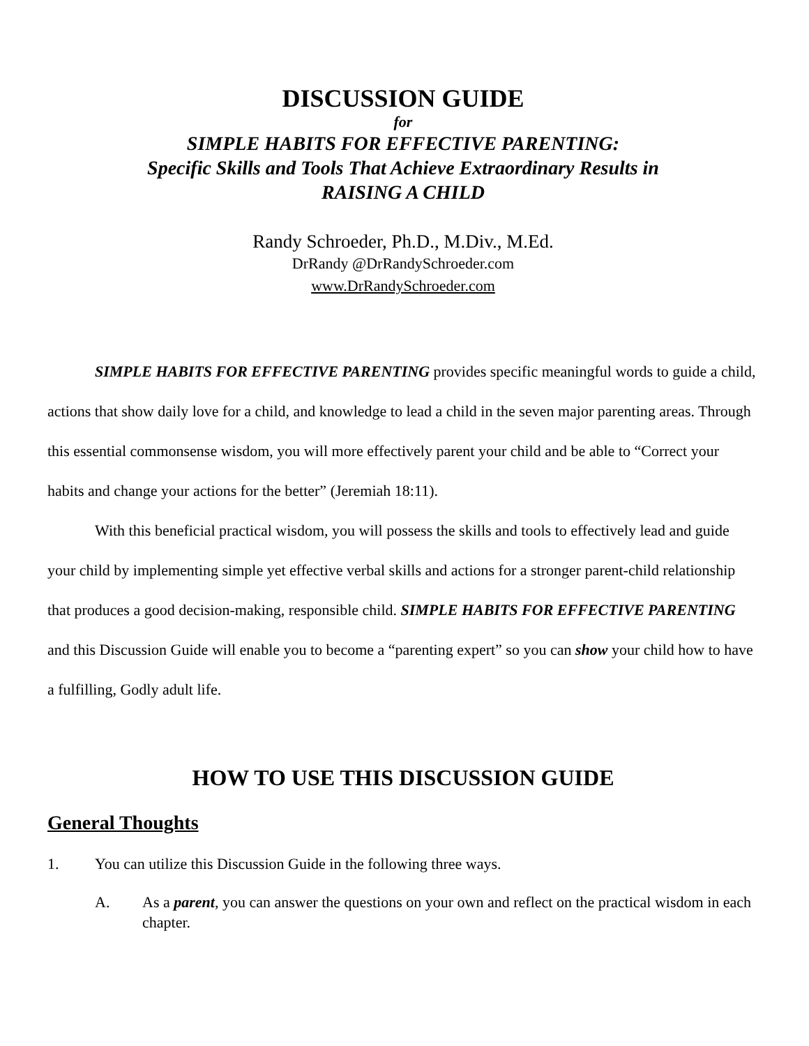DISCUSSION GUIDE
for
SIMPLE HABITS FOR EFFECTIVE PARENTING:
Specific Skills and Tools That Achieve Extraordinary Results in
RAISING A CHILD
Randy Schroeder, Ph.D., M.Div., M.Ed.
DrRandy @DrRandySchroeder.com
www.DrRandySchroeder.com
SIMPLE HABITS FOR EFFECTIVE PARENTING provides specific meaningful words to guide a child, actions that show daily love for a child, and knowledge to lead a child in the seven major parenting areas. Through this essential commonsense wisdom, you will more effectively parent your child and be able to “Correct your habits and change your actions for the better” (Jeremiah 18:11).
With this beneficial practical wisdom, you will possess the skills and tools to effectively lead and guide your child by implementing simple yet effective verbal skills and actions for a stronger parent-child relationship that produces a good decision-making, responsible child. SIMPLE HABITS FOR EFFECTIVE PARENTING and this Discussion Guide will enable you to become a “parenting expert” so you can show your child how to have a fulfilling, Godly adult life.
HOW TO USE THIS DISCUSSION GUIDE
General Thoughts
1. You can utilize this Discussion Guide in the following three ways.
A. As a parent, you can answer the questions on your own and reflect on the practical wisdom in each chapter.